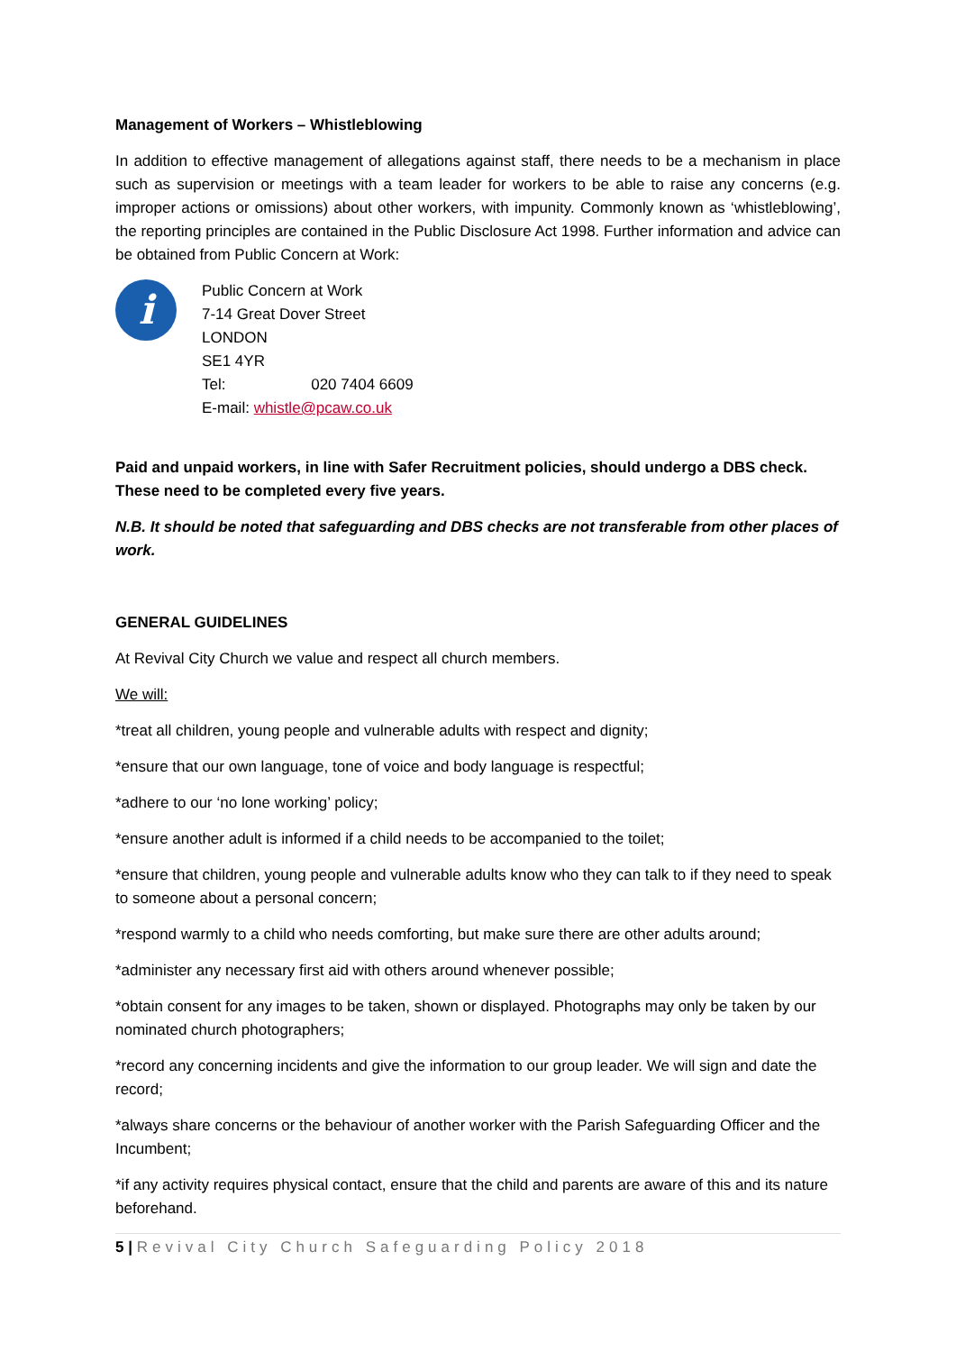Management of Workers – Whistleblowing
In addition to effective management of allegations against staff, there needs to be a mechanism in place such as supervision or meetings with a team leader for workers to be able to raise any concerns (e.g. improper actions or omissions) about other workers, with impunity. Commonly known as ‘whistleblowing’, the reporting principles are contained in the Public Disclosure Act 1998. Further information and advice can be obtained from Public Concern at Work:
i
Public Concern at Work
7-14 Great Dover Street
LONDON
SE1 4YR
Tel: 020 7404 6609
E-mail: whistle@pcaw.co.uk
Paid and unpaid workers, in line with Safer Recruitment policies, should undergo a DBS check. These need to be completed every five years.
N.B. It should be noted that safeguarding and DBS checks are not transferable from other places of work.
GENERAL GUIDELINES
At Revival City Church we value and respect all church members.
We will:
*treat all children, young people and vulnerable adults with respect and dignity;
*ensure that our own language, tone of voice and body language is respectful;
*adhere to our ‘no lone working’ policy;
*ensure another adult is informed if a child needs to be accompanied to the toilet;
*ensure that children, young people and vulnerable adults know who they can talk to if they need to speak to someone about a personal concern;
*respond warmly to a child who needs comforting, but make sure there are other adults around;
*administer any necessary first aid with others around whenever possible;
*obtain consent for any images to be taken, shown or displayed. Photographs may only be taken by our nominated church photographers;
*record any concerning incidents and give the information to our group leader. We will sign and date the record;
*always share concerns or the behaviour of another worker with the Parish Safeguarding Officer and the Incumbent;
*if any activity requires physical contact, ensure that the child and parents are aware of this and its nature beforehand.
5 | Revival City Church Safeguarding Policy 2018